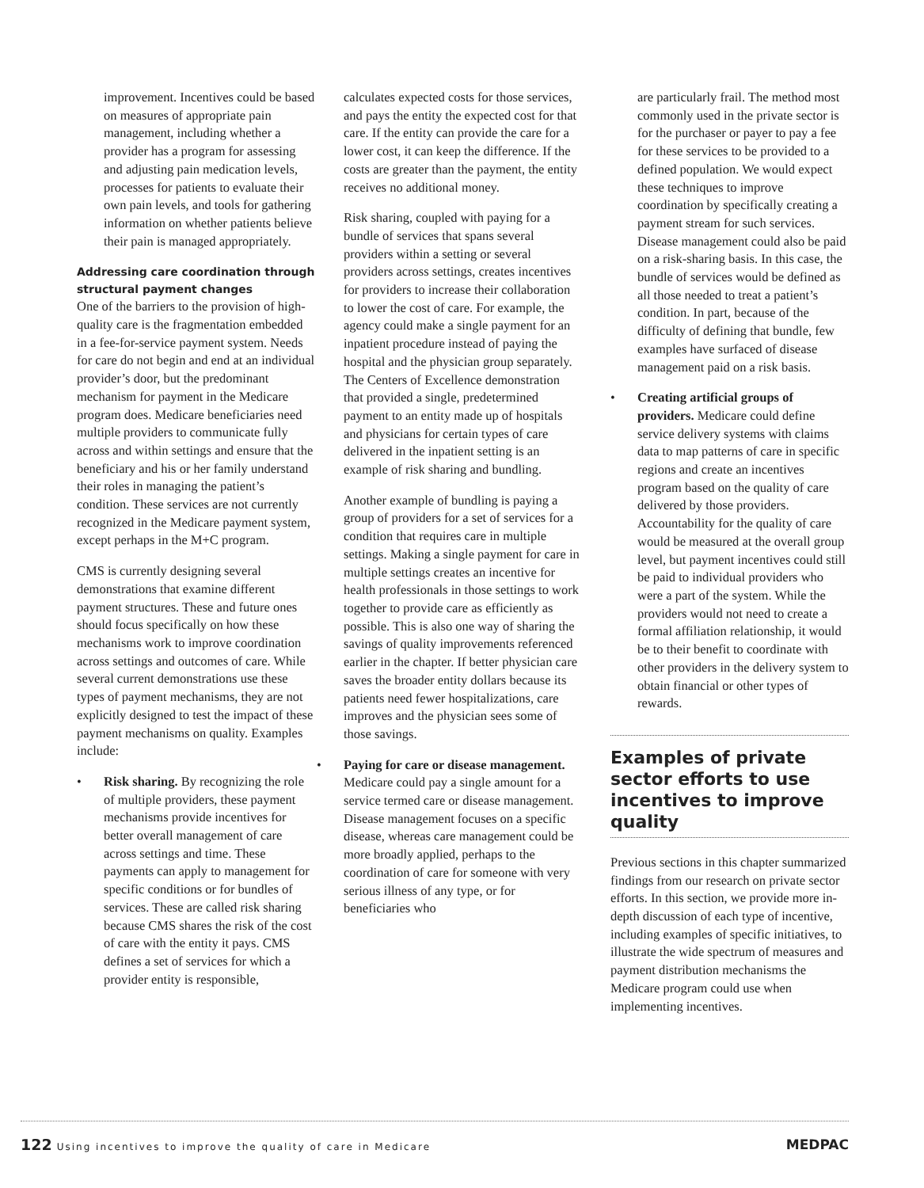improvement. Incentives could be based on measures of appropriate pain management, including whether a provider has a program for assessing and adjusting pain medication levels, processes for patients to evaluate their own pain levels, and tools for gathering information on whether patients believe their pain is managed appropriately.
Addressing care coordination through structural payment changes
One of the barriers to the provision of high-quality care is the fragmentation embedded in a fee-for-service payment system. Needs for care do not begin and end at an individual provider’s door, but the predominant mechanism for payment in the Medicare program does. Medicare beneficiaries need multiple providers to communicate fully across and within settings and ensure that the beneficiary and his or her family understand their roles in managing the patient’s condition. These services are not currently recognized in the Medicare payment system, except perhaps in the M+C program.
CMS is currently designing several demonstrations that examine different payment structures. These and future ones should focus specifically on how these mechanisms work to improve coordination across settings and outcomes of care. While several current demonstrations use these types of payment mechanisms, they are not explicitly designed to test the impact of these payment mechanisms on quality. Examples include:
• Risk sharing. By recognizing the role of multiple providers, these payment mechanisms provide incentives for better overall management of care across settings and time. These payments can apply to management for specific conditions or for bundles of services. These are called risk sharing because CMS shares the risk of the cost of care with the entity it pays. CMS defines a set of services for which a provider entity is responsible,
calculates expected costs for those services, and pays the entity the expected cost for that care. If the entity can provide the care for a lower cost, it can keep the difference. If the costs are greater than the payment, the entity receives no additional money.
Risk sharing, coupled with paying for a bundle of services that spans several providers within a setting or several providers across settings, creates incentives for providers to increase their collaboration to lower the cost of care. For example, the agency could make a single payment for an inpatient procedure instead of paying the hospital and the physician group separately. The Centers of Excellence demonstration that provided a single, predetermined payment to an entity made up of hospitals and physicians for certain types of care delivered in the inpatient setting is an example of risk sharing and bundling.
Another example of bundling is paying a group of providers for a set of services for a condition that requires care in multiple settings. Making a single payment for care in multiple settings creates an incentive for health professionals in those settings to work together to provide care as efficiently as possible. This is also one way of sharing the savings of quality improvements referenced earlier in the chapter. If better physician care saves the broader entity dollars because its patients need fewer hospitalizations, care improves and the physician sees some of those savings.
• Paying for care or disease management. Medicare could pay a single amount for a service termed care or disease management. Disease management focuses on a specific disease, whereas care management could be more broadly applied, perhaps to the coordination of care for someone with very serious illness of any type, or for beneficiaries who
are particularly frail. The method most commonly used in the private sector is for the purchaser or payer to pay a fee for these services to be provided to a defined population. We would expect these techniques to improve coordination by specifically creating a payment stream for such services. Disease management could also be paid on a risk-sharing basis. In this case, the bundle of services would be defined as all those needed to treat a patient’s condition. In part, because of the difficulty of defining that bundle, few examples have surfaced of disease management paid on a risk basis.
• Creating artificial groups of providers. Medicare could define service delivery systems with claims data to map patterns of care in specific regions and create an incentives program based on the quality of care delivered by those providers. Accountability for the quality of care would be measured at the overall group level, but payment incentives could still be paid to individual providers who were a part of the system. While the providers would not need to create a formal affiliation relationship, it would be to their benefit to coordinate with other providers in the delivery system to obtain financial or other types of rewards.
Examples of private sector efforts to use incentives to improve quality
Previous sections in this chapter summarized findings from our research on private sector efforts. In this section, we provide more in-depth discussion of each type of incentive, including examples of specific initiatives, to illustrate the wide spectrum of measures and payment distribution mechanisms the Medicare program could use when implementing incentives.
122 Using incentives to improve the quality of care in Medicare
MEDPAC